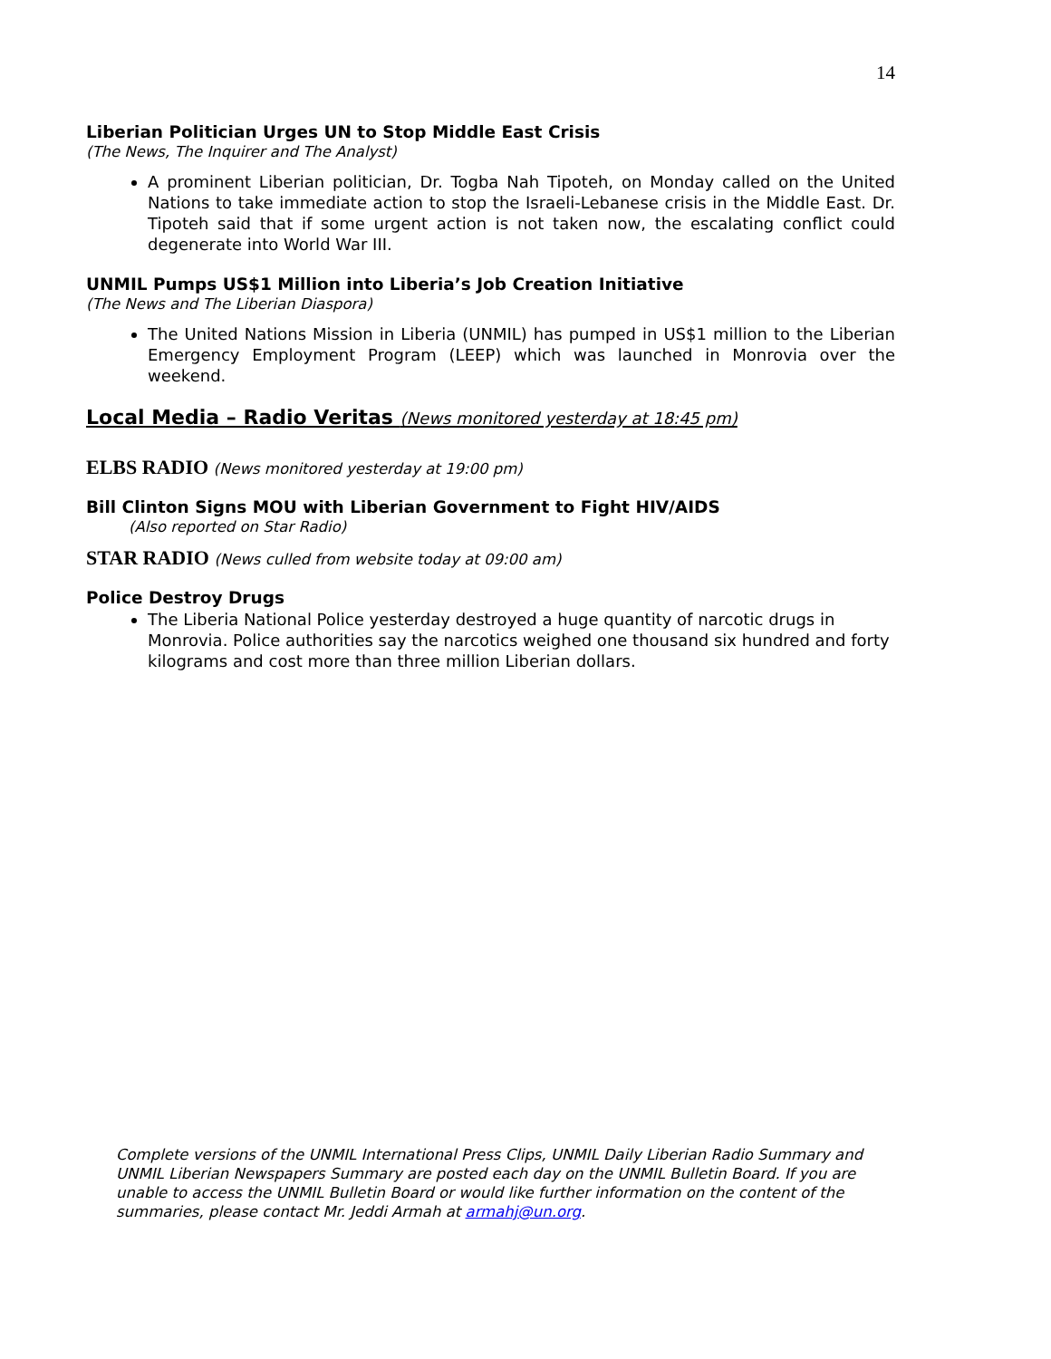14
Liberian Politician Urges UN to Stop Middle East Crisis
(The News, The Inquirer and The Analyst)
A prominent Liberian politician, Dr. Togba Nah Tipoteh, on Monday called on the United Nations to take immediate action to stop the Israeli-Lebanese crisis in the Middle East. Dr. Tipoteh said that if some urgent action is not taken now, the escalating conflict could degenerate into World War III.
UNMIL Pumps US$1 Million into Liberia’s Job Creation Initiative
(The News and The Liberian Diaspora)
The United Nations Mission in Liberia (UNMIL) has pumped in US$1 million to the Liberian Emergency Employment Program (LEEP) which was launched in Monrovia over the weekend.
Local Media – Radio Veritas (News monitored yesterday at 18:45 pm)
ELBS RADIO (News monitored yesterday at 19:00 pm)
Bill Clinton Signs MOU with Liberian Government to Fight HIV/AIDS
(Also reported on Star Radio)
STAR RADIO (News culled from website today at 09:00 am)
Police Destroy Drugs
The Liberia National Police yesterday destroyed a huge quantity of narcotic drugs in Monrovia. Police authorities say the narcotics weighed one thousand six hundred and forty kilograms and cost more than three million Liberian dollars.
Complete versions of the UNMIL International Press Clips, UNMIL Daily Liberian Radio Summary and UNMIL Liberian Newspapers Summary are posted each day on the UNMIL Bulletin Board. If you are unable to access the UNMIL Bulletin Board or would like further information on the content of the summaries, please contact Mr. Jeddi Armah at armahj@un.org.